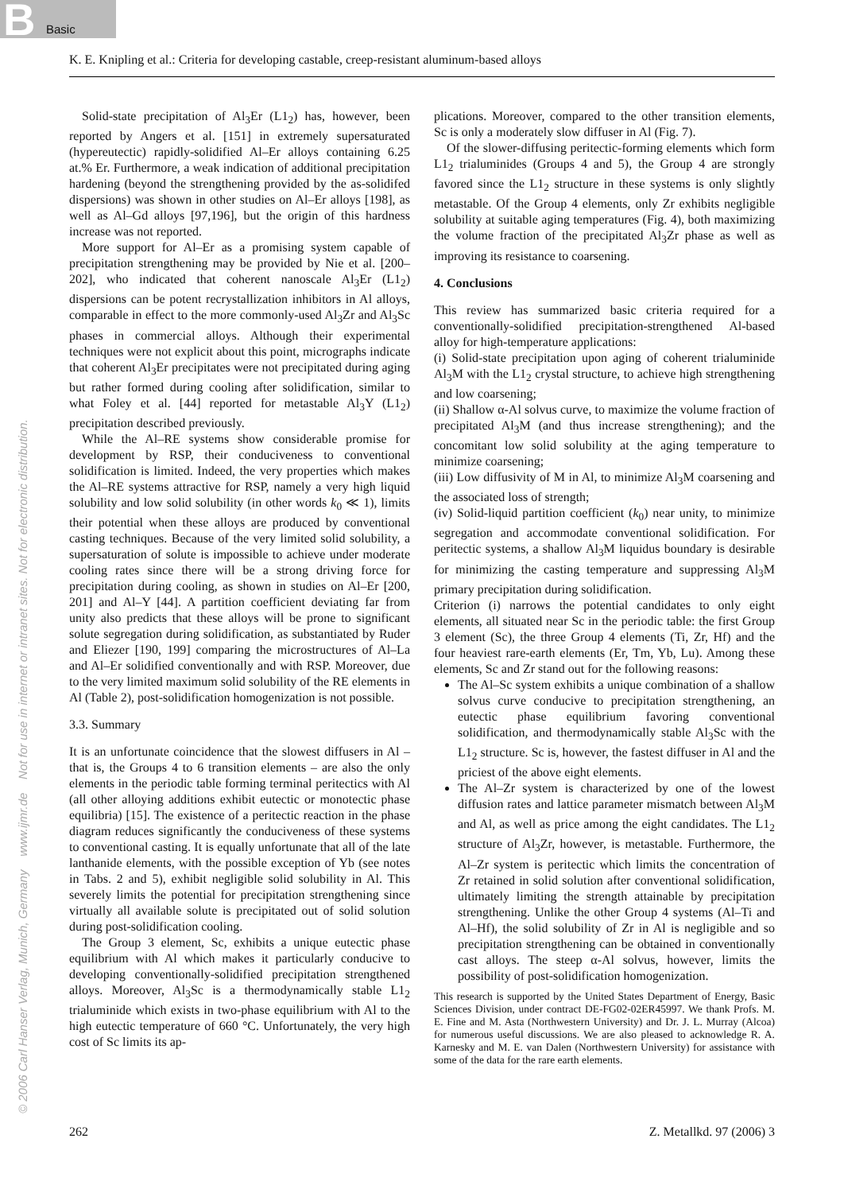B Basic
K. E. Knipling et al.: Criteria for developing castable, creep-resistant aluminum-based alloys
© 2006 Carl Hanser Verlag, Munich, Germany www.ijmr.de Not for use in internet or intranet sites. Not for electronic distribution.
Solid-state precipitation of Al<sub>3</sub>Er (L1<sub>2</sub>) has, however, been reported by Angers et al. [151] in extremely supersaturated (hypereutectic) rapidly-solidified Al–Er alloys containing 6.25 at.% Er. Furthermore, a weak indication of additional precipitation hardening (beyond the strengthening provided by the as-solidifed dispersions) was shown in other studies on Al–Er alloys [198], as well as Al–Gd alloys [97,196], but the origin of this hardness increase was not reported.
More support for Al–Er as a promising system capable of precipitation strengthening may be provided by Nie et al. [200–202], who indicated that coherent nanoscale Al<sub>3</sub>Er (L1<sub>2</sub>) dispersions can be potent recrystallization inhibitors in Al alloys, comparable in effect to the more commonly-used Al<sub>3</sub>Zr and Al<sub>3</sub>Sc phases in commercial alloys. Although their experimental techniques were not explicit about this point, micrographs indicate that coherent Al<sub>3</sub>Er precipitates were not precipitated during aging but rather formed during cooling after solidification, similar to what Foley et al. [44] reported for metastable Al<sub>3</sub>Y (L1<sub>2</sub>) precipitation described previously.
While the Al–RE systems show considerable promise for development by RSP, their conduciveness to conventional solidification is limited. Indeed, the very properties which makes the Al–RE systems attractive for RSP, namely a very high liquid solubility and low solid solubility (in other words k<sub>0</sub> ≪ 1), limits their potential when these alloys are produced by conventional casting techniques. Because of the very limited solid solubility, a supersaturation of solute is impossible to achieve under moderate cooling rates since there will be a strong driving force for precipitation during cooling, as shown in studies on Al–Er [200, 201] and Al–Y [44]. A partition coefficient deviating far from unity also predicts that these alloys will be prone to significant solute segregation during solidification, as substantiated by Ruder and Eliezer [190, 199] comparing the microstructures of Al–La and Al–Er solidified conventionally and with RSP. Moreover, due to the very limited maximum solid solubility of the RE elements in Al (Table 2), post-solidification homogenization is not possible.
3.3. Summary
It is an unfortunate coincidence that the slowest diffusers in Al – that is, the Groups 4 to 6 transition elements – are also the only elements in the periodic table forming terminal peritectics with Al (all other alloying additions exhibit eutectic or monotectic phase equilibria) [15]. The existence of a peritectic reaction in the phase diagram reduces significantly the conduciveness of these systems to conventional casting. It is equally unfortunate that all of the late lanthanide elements, with the possible exception of Yb (see notes in Tabs. 2 and 5), exhibit negligible solid solubility in Al. This severely limits the potential for precipitation strengthening since virtually all available solute is precipitated out of solid solution during post-solidification cooling.
The Group 3 element, Sc, exhibits a unique eutectic phase equilibrium with Al which makes it particularly conducive to developing conventionally-solidified precipitation strengthened alloys. Moreover, Al<sub>3</sub>Sc is a thermodynamically stable L1<sub>2</sub> trialuminide which exists in two-phase equilibrium with Al to the high eutectic temperature of 660 °C. Unfortunately, the very high cost of Sc limits its ap-
plications. Moreover, compared to the other transition elements, Sc is only a moderately slow diffuser in Al (Fig. 7).
Of the slower-diffusing peritectic-forming elements which form L1<sub>2</sub> trialuminides (Groups 4 and 5), the Group 4 are strongly favored since the L1<sub>2</sub> structure in these systems is only slightly metastable. Of the Group 4 elements, only Zr exhibits negligible solubility at suitable aging temperatures (Fig. 4), both maximizing the volume fraction of the precipitated Al<sub>3</sub>Zr phase as well as improving its resistance to coarsening.
4. Conclusions
This review has summarized basic criteria required for a conventionally-solidified precipitation-strengthened Al-based alloy for high-temperature applications:
(i) Solid-state precipitation upon aging of coherent trialuminide Al<sub>3</sub>M with the L1<sub>2</sub> crystal structure, to achieve high strengthening and low coarsening;
(ii) Shallow α-Al solvus curve, to maximize the volume fraction of precipitated Al<sub>3</sub>M (and thus increase strengthening); and the concomitant low solid solubility at the aging temperature to minimize coarsening;
(iii) Low diffusivity of M in Al, to minimize Al<sub>3</sub>M coarsening and the associated loss of strength;
(iv) Solid-liquid partition coefficient (k<sub>0</sub>) near unity, to minimize segregation and accommodate conventional solidification. For peritectic systems, a shallow Al<sub>3</sub>M liquidus boundary is desirable for minimizing the casting temperature and suppressing Al<sub>3</sub>M primary precipitation during solidification.
Criterion (i) narrows the potential candidates to only eight elements, all situated near Sc in the periodic table: the first Group 3 element (Sc), the three Group 4 elements (Ti, Zr, Hf) and the four heaviest rare-earth elements (Er, Tm, Yb, Lu). Among these elements, Sc and Zr stand out for the following reasons:
The Al–Sc system exhibits a unique combination of a shallow solvus curve conducive to precipitation strengthening, an eutectic phase equilibrium favoring conventional solidification, and thermodynamically stable Al<sub>3</sub>Sc with the L1<sub>2</sub> structure. Sc is, however, the fastest diffuser in Al and the priciest of the above eight elements.
The Al–Zr system is characterized by one of the lowest diffusion rates and lattice parameter mismatch between Al<sub>3</sub>M and Al, as well as price among the eight candidates. The L1<sub>2</sub> structure of Al<sub>3</sub>Zr, however, is metastable. Furthermore, the Al–Zr system is peritectic which limits the concentration of Zr retained in solid solution after conventional solidification, ultimately limiting the strength attainable by precipitation strengthening. Unlike the other Group 4 systems (Al–Ti and Al–Hf), the solid solubility of Zr in Al is negligible and so precipitation strengthening can be obtained in conventionally cast alloys. The steep α-Al solvus, however, limits the possibility of post-solidification homogenization.
This research is supported by the United States Department of Energy, Basic Sciences Division, under contract DE-FG02-02ER45997. We thank Profs. M. E. Fine and M. Asta (Northwestern University) and Dr. J. L. Murray (Alcoa) for numerous useful discussions. We are also pleased to acknowledge R. A. Karnesky and M. E. van Dalen (Northwestern University) for assistance with some of the data for the rare earth elements.
262 Z. Metallkd. 97 (2006) 3